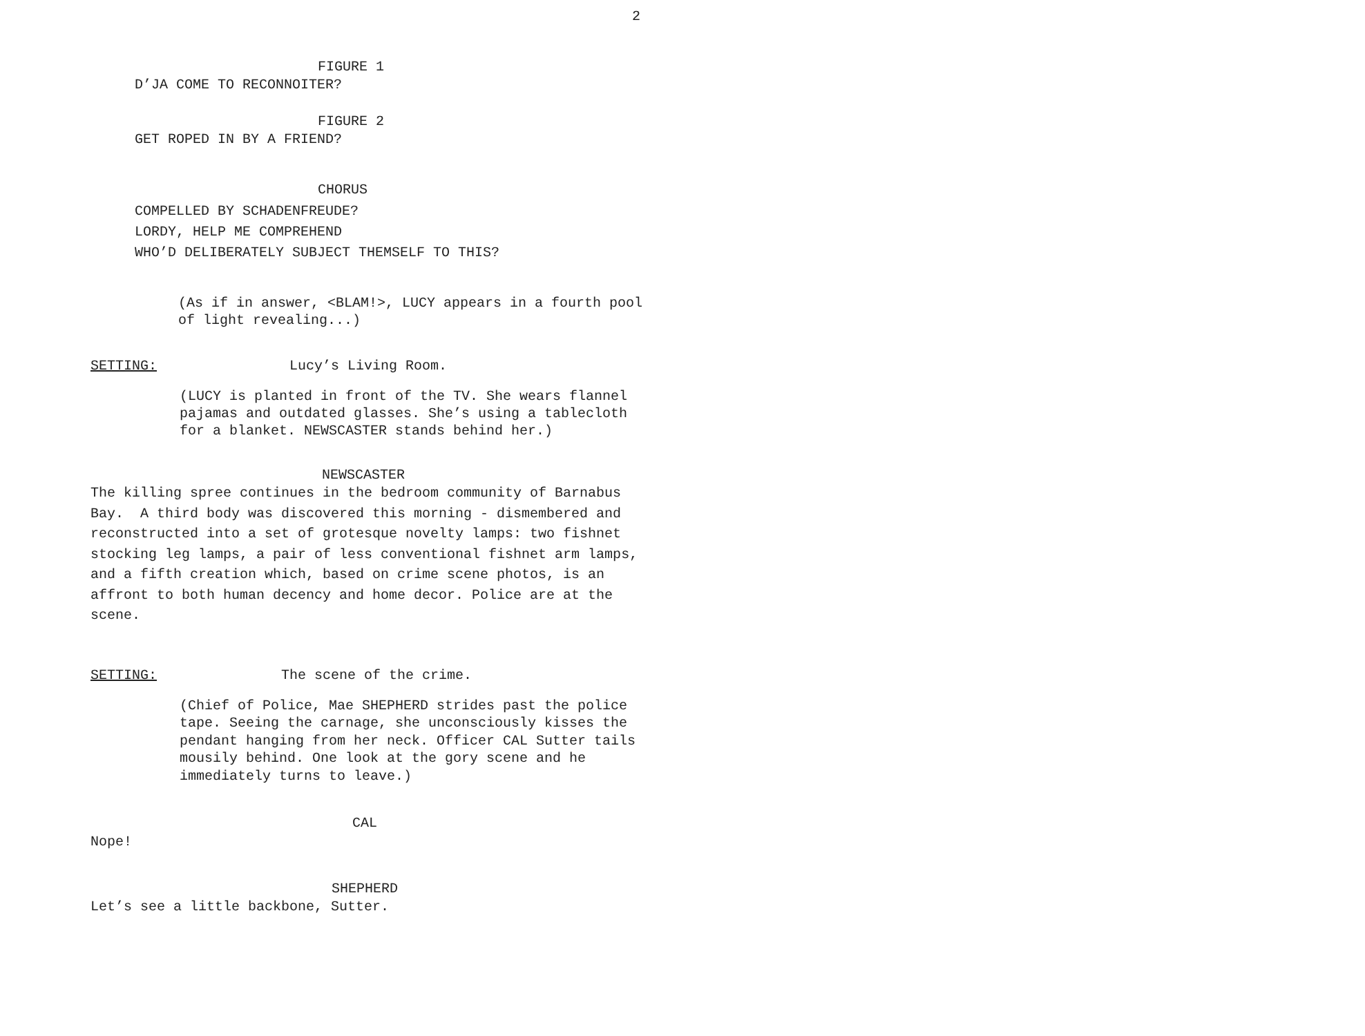2
FIGURE 1
D’JA COME TO RECONNOITER?
FIGURE 2
GET ROPED IN BY A FRIEND?
CHORUS
COMPELLED BY SCHADENFREUDE? LORDY, HELP ME COMPREHEND WHO’D DELIBERATELY SUBJECT THEMSELF TO THIS?
(As if in answer, <BLAM!>, LUCY appears in a fourth pool of light revealing...)
SETTING: Lucy’s Living Room.
(LUCY is planted in front of the TV. She wears flannel pajamas and outdated glasses. She’s using a tablecloth for a blanket. NEWSCASTER stands behind her.)
NEWSCASTER
The killing spree continues in the bedroom community of Barnabus Bay. A third body was discovered this morning - dismembered and reconstructed into a set of grotesque novelty lamps: two fishnet stocking leg lamps, a pair of less conventional fishnet arm lamps, and a fifth creation which, based on crime scene photos, is an affront to both human decency and home decor. Police are at the scene.
SETTING: The scene of the crime.
(Chief of Police, Mae SHEPHERD strides past the police tape. Seeing the carnage, she unconsciously kisses the pendant hanging from her neck. Officer CAL Sutter tails mousily behind. One look at the gory scene and he immediately turns to leave.)
CAL
Nope!
SHEPHERD
Let’s see a little backbone, Sutter.